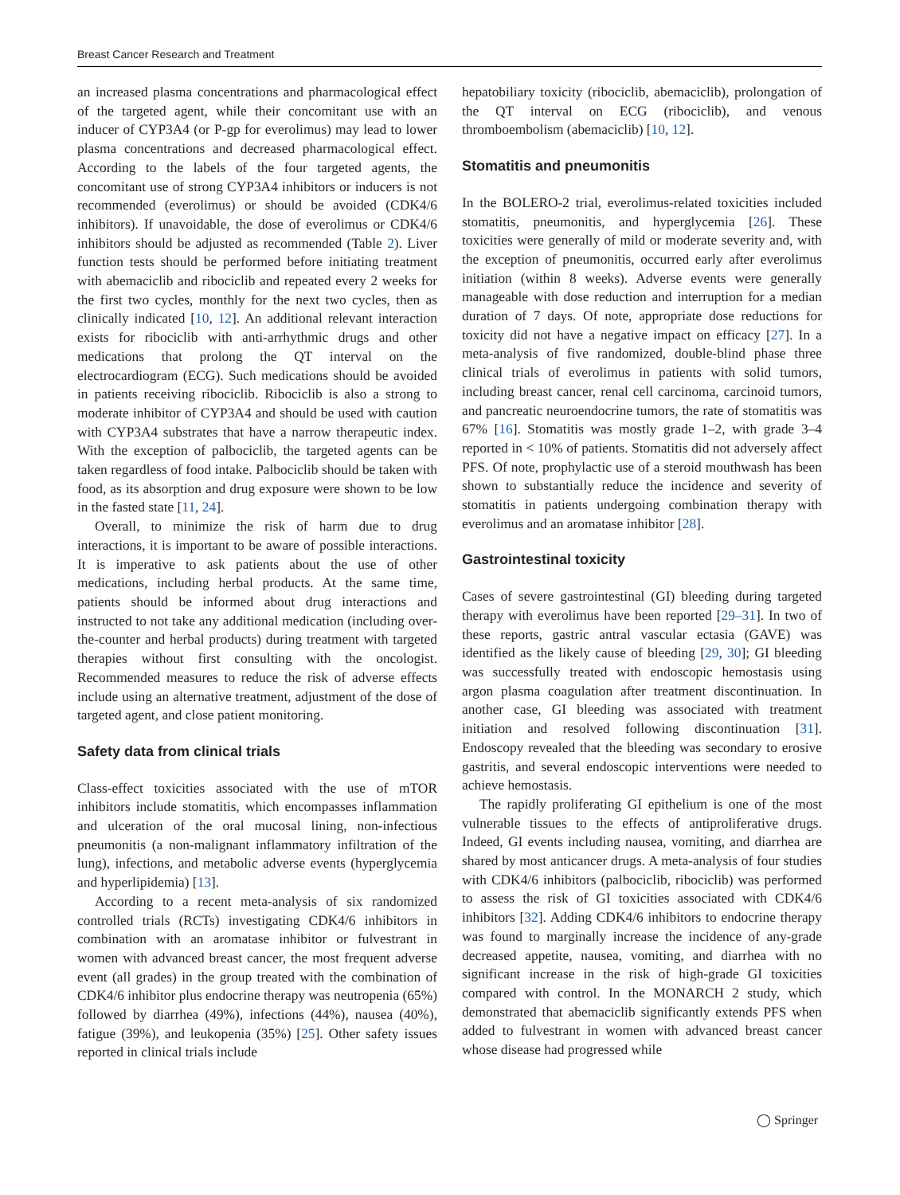Breast Cancer Research and Treatment
an increased plasma concentrations and pharmacological effect of the targeted agent, while their concomitant use with an inducer of CYP3A4 (or P-gp for everolimus) may lead to lower plasma concentrations and decreased pharmacological effect. According to the labels of the four targeted agents, the concomitant use of strong CYP3A4 inhibitors or inducers is not recommended (everolimus) or should be avoided (CDK4/6 inhibitors). If unavoidable, the dose of everolimus or CDK4/6 inhibitors should be adjusted as recommended (Table 2). Liver function tests should be performed before initiating treatment with abemaciclib and ribociclib and repeated every 2 weeks for the first two cycles, monthly for the next two cycles, then as clinically indicated [10, 12]. An additional relevant interaction exists for ribociclib with anti-arrhythmic drugs and other medications that prolong the QT interval on the electrocardiogram (ECG). Such medications should be avoided in patients receiving ribociclib. Ribociclib is also a strong to moderate inhibitor of CYP3A4 and should be used with caution with CYP3A4 substrates that have a narrow therapeutic index. With the exception of palbociclib, the targeted agents can be taken regardless of food intake. Palbociclib should be taken with food, as its absorption and drug exposure were shown to be low in the fasted state [11, 24].
Overall, to minimize the risk of harm due to drug interactions, it is important to be aware of possible interactions. It is imperative to ask patients about the use of other medications, including herbal products. At the same time, patients should be informed about drug interactions and instructed to not take any additional medication (including over-the-counter and herbal products) during treatment with targeted therapies without first consulting with the oncologist. Recommended measures to reduce the risk of adverse effects include using an alternative treatment, adjustment of the dose of targeted agent, and close patient monitoring.
Safety data from clinical trials
Class-effect toxicities associated with the use of mTOR inhibitors include stomatitis, which encompasses inflammation and ulceration of the oral mucosal lining, non-infectious pneumonitis (a non-malignant inflammatory infiltration of the lung), infections, and metabolic adverse events (hyperglycemia and hyperlipidemia) [13].
According to a recent meta-analysis of six randomized controlled trials (RCTs) investigating CDK4/6 inhibitors in combination with an aromatase inhibitor or fulvestrant in women with advanced breast cancer, the most frequent adverse event (all grades) in the group treated with the combination of CDK4/6 inhibitor plus endocrine therapy was neutropenia (65%) followed by diarrhea (49%), infections (44%), nausea (40%), fatigue (39%), and leukopenia (35%) [25]. Other safety issues reported in clinical trials include
hepatobiliary toxicity (ribociclib, abemaciclib), prolongation of the QT interval on ECG (ribociclib), and venous thromboembolism (abemaciclib) [10, 12].
Stomatitis and pneumonitis
In the BOLERO-2 trial, everolimus-related toxicities included stomatitis, pneumonitis, and hyperglycemia [26]. These toxicities were generally of mild or moderate severity and, with the exception of pneumonitis, occurred early after everolimus initiation (within 8 weeks). Adverse events were generally manageable with dose reduction and interruption for a median duration of 7 days. Of note, appropriate dose reductions for toxicity did not have a negative impact on efficacy [27]. In a meta-analysis of five randomized, double-blind phase three clinical trials of everolimus in patients with solid tumors, including breast cancer, renal cell carcinoma, carcinoid tumors, and pancreatic neuroendocrine tumors, the rate of stomatitis was 67% [16]. Stomatitis was mostly grade 1–2, with grade 3–4 reported in < 10% of patients. Stomatitis did not adversely affect PFS. Of note, prophylactic use of a steroid mouthwash has been shown to substantially reduce the incidence and severity of stomatitis in patients undergoing combination therapy with everolimus and an aromatase inhibitor [28].
Gastrointestinal toxicity
Cases of severe gastrointestinal (GI) bleeding during targeted therapy with everolimus have been reported [29–31]. In two of these reports, gastric antral vascular ectasia (GAVE) was identified as the likely cause of bleeding [29, 30]; GI bleeding was successfully treated with endoscopic hemostasis using argon plasma coagulation after treatment discontinuation. In another case, GI bleeding was associated with treatment initiation and resolved following discontinuation [31]. Endoscopy revealed that the bleeding was secondary to erosive gastritis, and several endoscopic interventions were needed to achieve hemostasis.
The rapidly proliferating GI epithelium is one of the most vulnerable tissues to the effects of antiproliferative drugs. Indeed, GI events including nausea, vomiting, and diarrhea are shared by most anticancer drugs. A meta-analysis of four studies with CDK4/6 inhibitors (palbociclib, ribociclib) was performed to assess the risk of GI toxicities associated with CDK4/6 inhibitors [32]. Adding CDK4/6 inhibitors to endocrine therapy was found to marginally increase the incidence of any-grade decreased appetite, nausea, vomiting, and diarrhea with no significant increase in the risk of high-grade GI toxicities compared with control. In the MONARCH 2 study, which demonstrated that abemaciclib significantly extends PFS when added to fulvestrant in women with advanced breast cancer whose disease had progressed while
◯ Springer